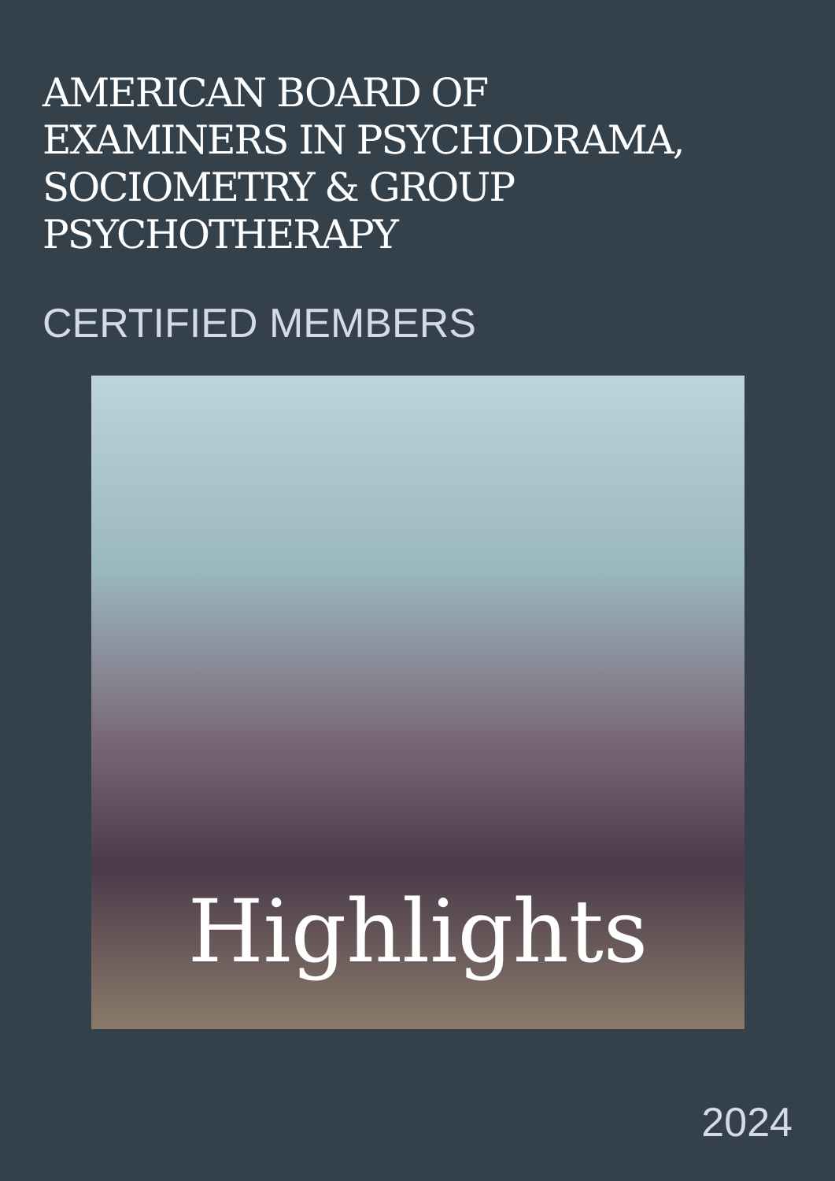AMERICAN BOARD OF
EXAMINERS IN PSYCHODRAMA,
SOCIOMETRY & GROUP
PSYCHOTHERAPY
CERTIFIED MEMBERS
Highlights
2024